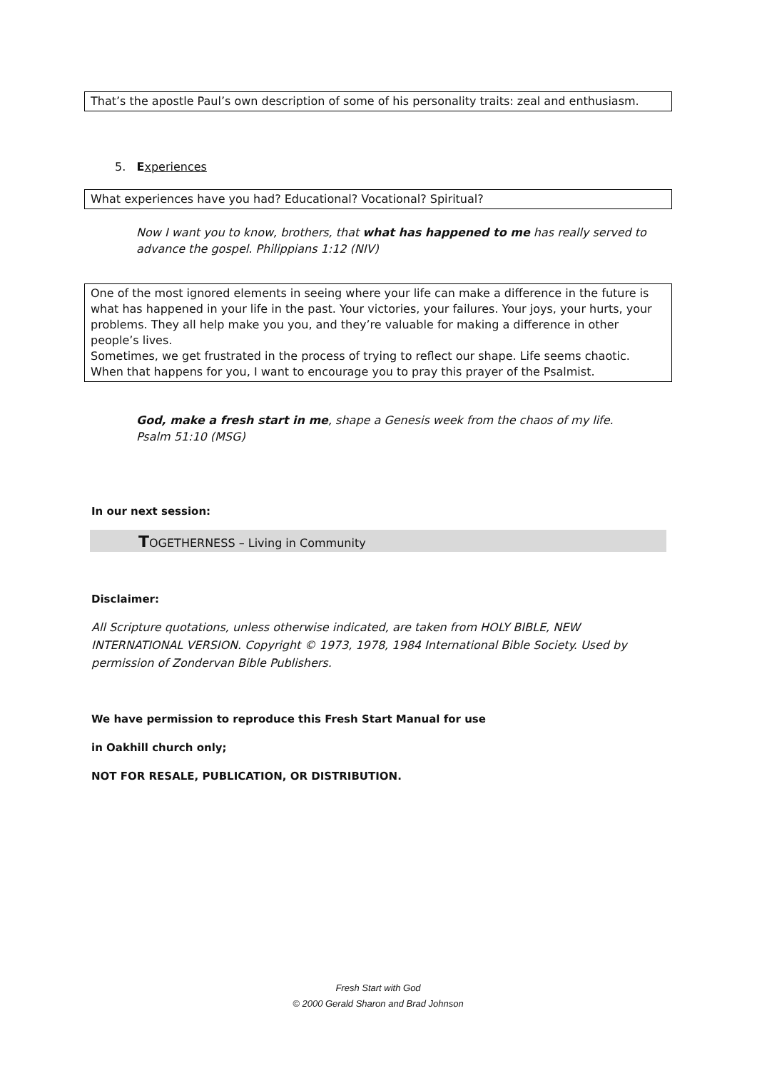That’s the apostle Paul’s own description of some of his personality traits: zeal and enthusiasm.
5. Experiences
What experiences have you had? Educational? Vocational? Spiritual?
Now I want you to know, brothers, that what has happened to me has really served to advance the gospel. Philippians 1:12 (NIV)
One of the most ignored elements in seeing where your life can make a difference in the future is what has happened in your life in the past. Your victories, your failures. Your joys, your hurts, your problems. They all help make you you, and they’re valuable for making a difference in other people’s lives.
Sometimes, we get frustrated in the process of trying to reflect our shape. Life seems chaotic. When that happens for you, I want to encourage you to pray this prayer of the Psalmist.
God, make a fresh start in me, shape a Genesis week from the chaos of my life.
Psalm 51:10 (MSG)
In our next session:
TOGETHERNESS – Living in Community
Disclaimer:
All Scripture quotations, unless otherwise indicated, are taken from HOLY BIBLE, NEW INTERNATIONAL VERSION. Copyright © 1973, 1978, 1984 International Bible Society. Used by permission of Zondervan Bible Publishers.
We have permission to reproduce this Fresh Start Manual for use
in Oakhill church only;
NOT FOR RESALE, PUBLICATION, OR DISTRIBUTION.
Fresh Start with God
© 2000 Gerald Sharon and Brad Johnson